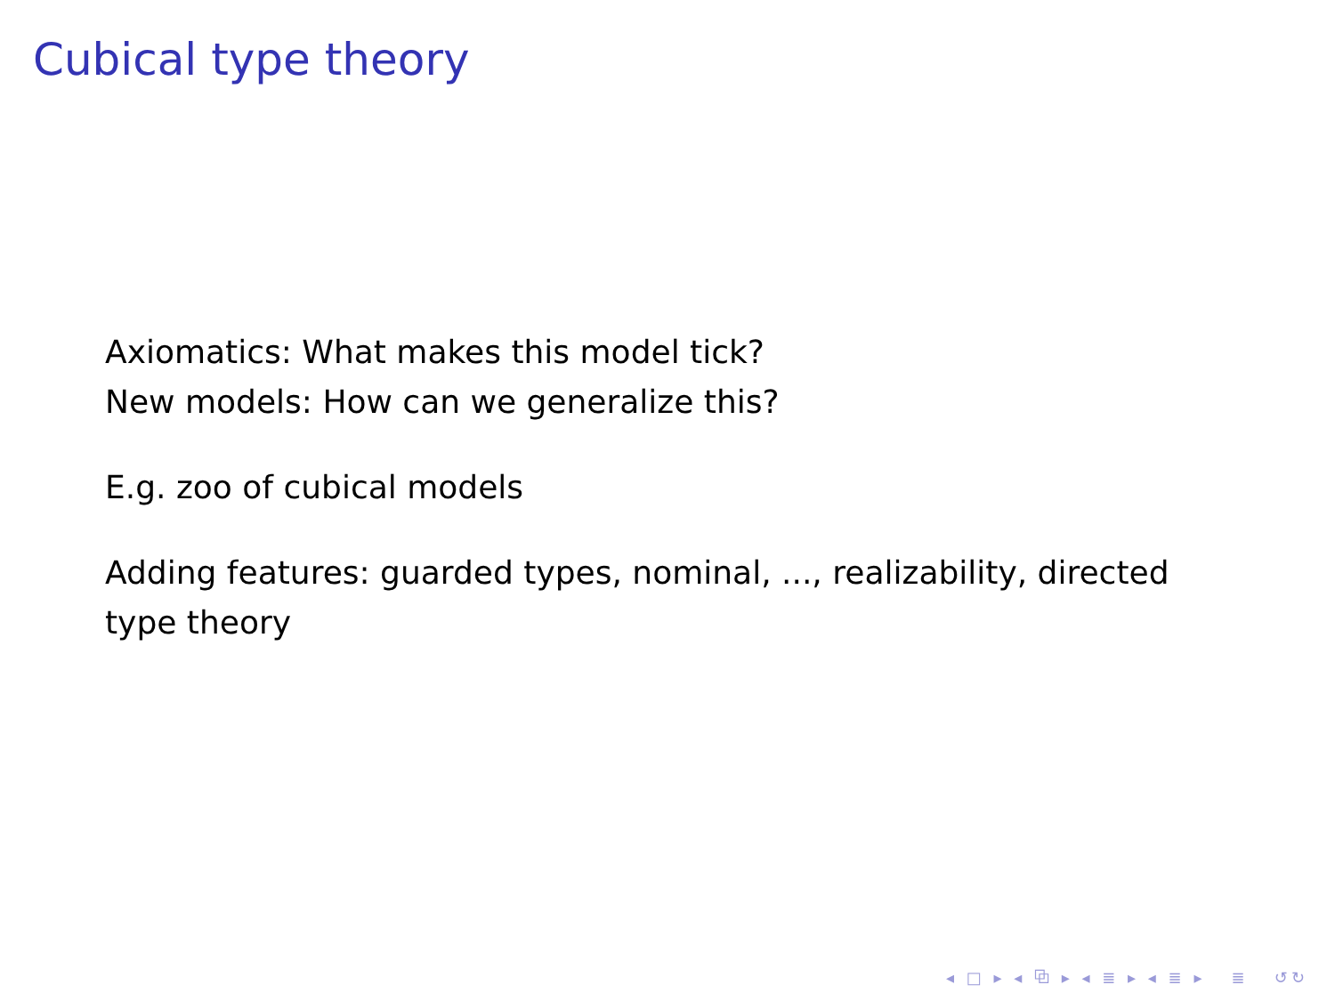Cubical type theory
Axiomatics: What makes this model tick?
New models: How can we generalize this?
E.g. zoo of cubical models
Adding features: guarded types, nominal, ..., realizability, directed type theory
◂ □ ▸ ◂ ⧉ ▸ ◂ ≣ ▸ ◂ ≣ ▸ ≣ ↺↻